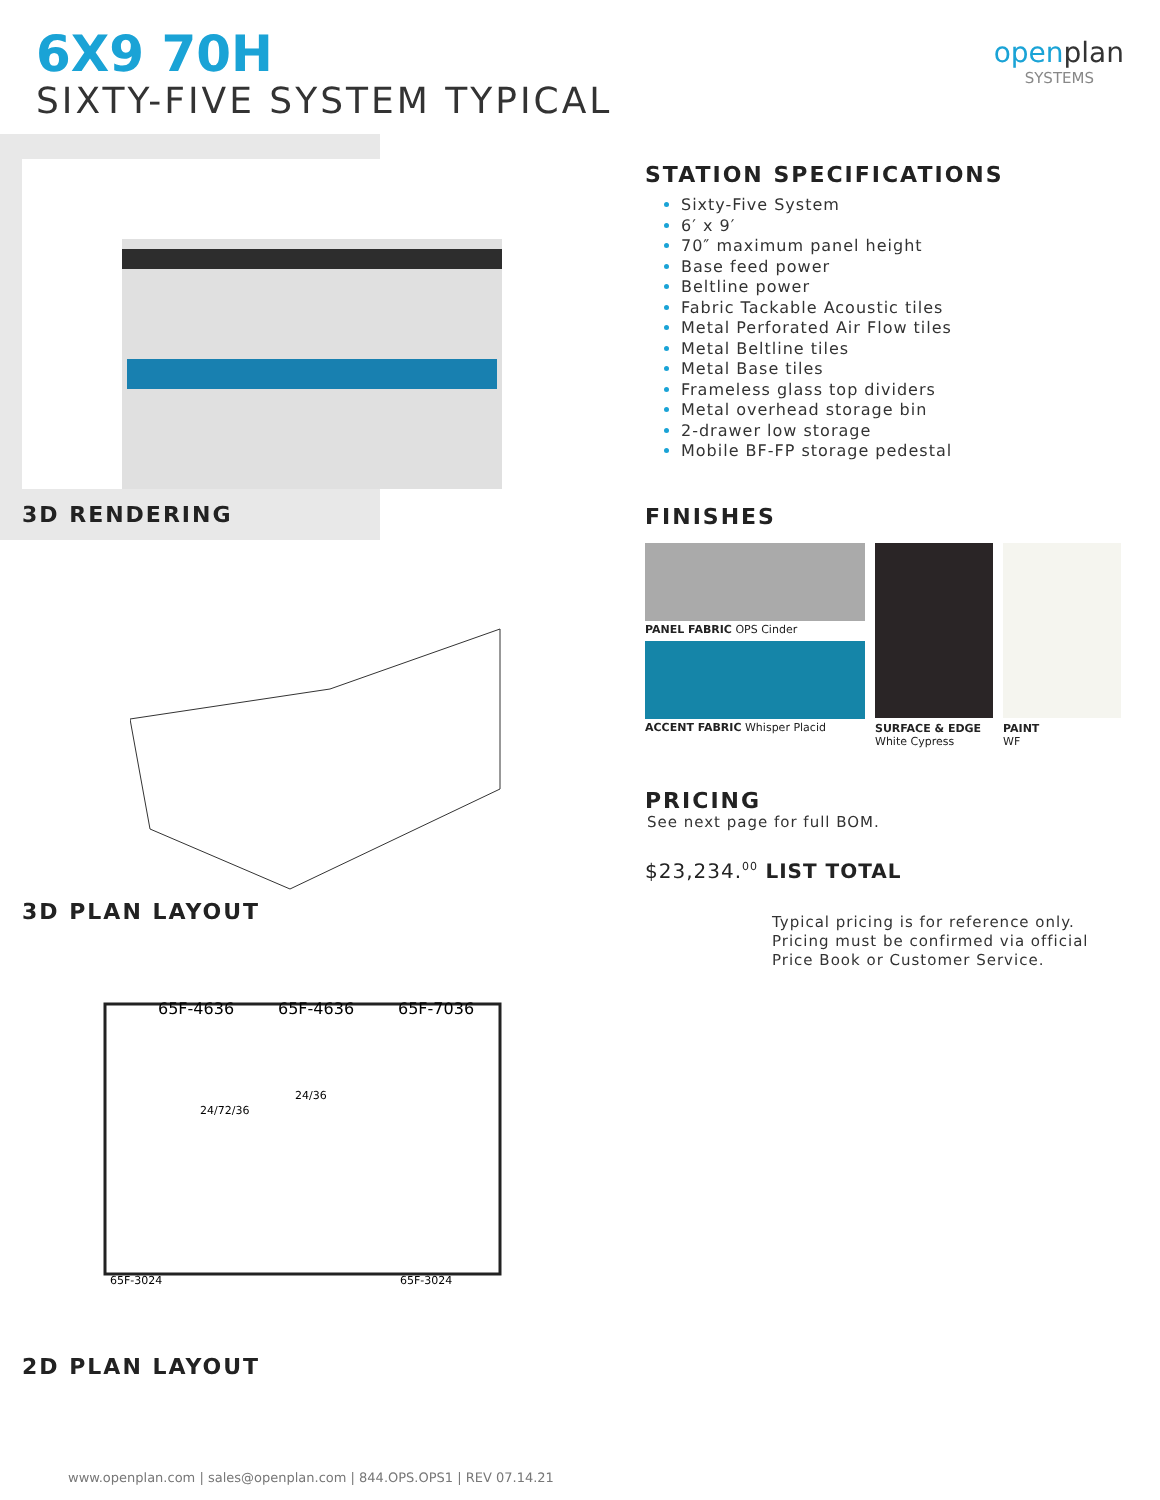6X9 70H
SIXTY-FIVE SYSTEM TYPICAL
openplan
SYSTEMS
3D RENDERING
3D PLAN LAYOUT
65F-4636
65F-4636
65F-7036
24/36
24/72/36
65F-3024
65F-3024
2D PLAN LAYOUT
STATION SPECIFICATIONS
Sixty-Five System
6′ x 9′
70″ maximum panel height
Base feed power
Beltline power
Fabric Tackable Acoustic tiles
Metal Perforated Air Flow tiles
Metal Beltline tiles
Metal Base tiles
Frameless glass top dividers
Metal overhead storage bin
2-drawer low storage
Mobile BF-FP storage pedestal
FINISHES
PANEL FABRIC OPS Cinder
ACCENT FABRIC Whisper Placid
SURFACE & EDGE
White Cypress
PAINT
WF
PRICING
See next page for full BOM.
$23,234.<sup>00</sup> LIST TOTAL
Typical pricing is for reference only.
Pricing must be confirmed via official
Price Book or Customer Service.
www.openplan.com | sales@openplan.com | 844.OPS.OPS1 | REV 07.14.21